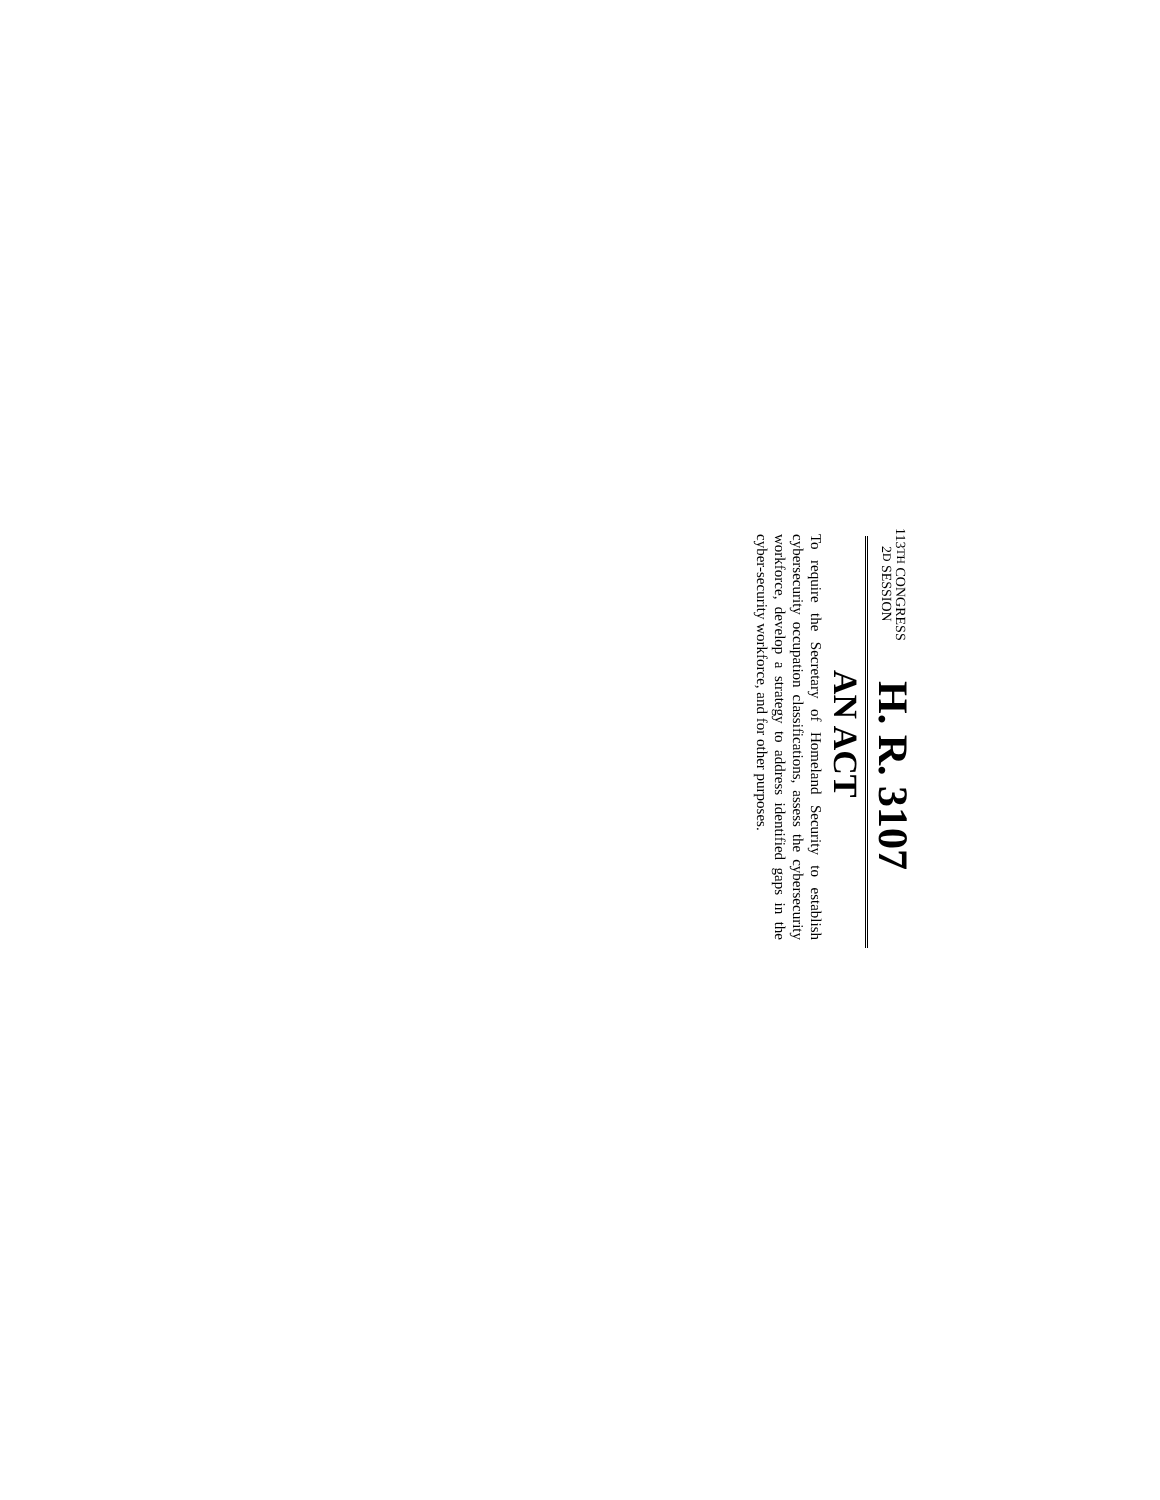113TH CONGRESS
2D SESSION
H. R. 3107
AN ACT
To require the Secretary of Homeland Security to establish cybersecurity occupation classifications, assess the cybersecurity workforce, develop a strategy to address identified gaps in the cyber-security workforce, and for other purposes.